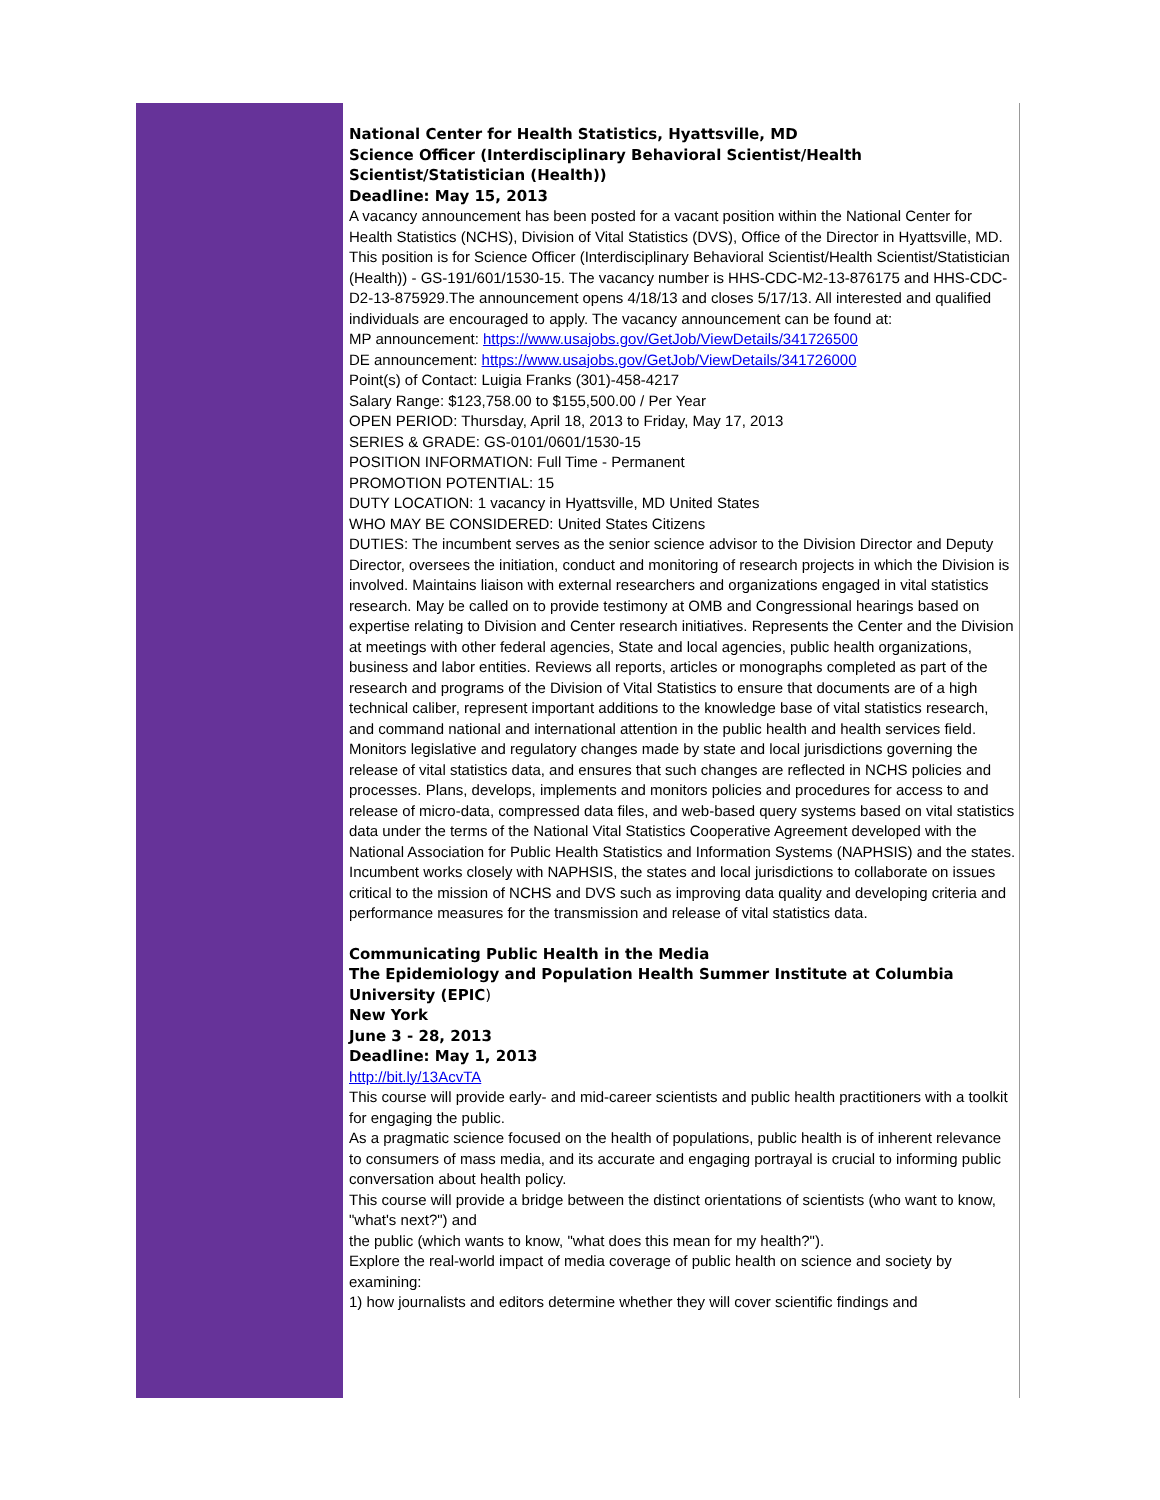National Center for Health Statistics, Hyattsville, MD
Science Officer (Interdisciplinary Behavioral Scientist/Health Scientist/Statistician (Health))
Deadline: May 15, 2013
A vacancy announcement has been posted for a vacant position within the National Center for Health Statistics (NCHS), Division of Vital Statistics (DVS), Office of the Director in Hyattsville, MD. This position is for Science Officer (Interdisciplinary Behavioral Scientist/Health Scientist/Statistician (Health)) - GS-191/601/1530-15. The vacancy number is HHS-CDC-M2-13-876175 and HHS-CDC-D2-13-875929.The announcement opens 4/18/13 and closes 5/17/13. All interested and qualified individuals are encouraged to apply. The vacancy announcement can be found at:
MP announcement: https://www.usajobs.gov/GetJob/ViewDetails/341726500
DE announcement: https://www.usajobs.gov/GetJob/ViewDetails/341726000
Point(s) of Contact: Luigia Franks (301)-458-4217
Salary Range: $123,758.00 to $155,500.00 / Per Year
OPEN PERIOD: Thursday, April 18, 2013 to Friday, May 17, 2013
SERIES & GRADE: GS-0101/0601/1530-15
POSITION INFORMATION: Full Time - Permanent
PROMOTION POTENTIAL: 15
DUTY LOCATION: 1 vacancy in Hyattsville, MD United States
WHO MAY BE CONSIDERED: United States Citizens
DUTIES: The incumbent serves as the senior science advisor to the Division Director and Deputy Director, oversees the initiation, conduct and monitoring of research projects in which the Division is involved. Maintains liaison with external researchers and organizations engaged in vital statistics research. May be called on to provide testimony at OMB and Congressional hearings based on expertise relating to Division and Center research initiatives. Represents the Center and the Division at meetings with other federal agencies, State and local agencies, public health organizations, business and labor entities. Reviews all reports, articles or monographs completed as part of the research and programs of the Division of Vital Statistics to ensure that documents are of a high technical caliber, represent important additions to the knowledge base of vital statistics research, and command national and international attention in the public health and health services field. Monitors legislative and regulatory changes made by state and local jurisdictions governing the release of vital statistics data, and ensures that such changes are reflected in NCHS policies and processes. Plans, develops, implements and monitors policies and procedures for access to and release of micro-data, compressed data files, and web-based query systems based on vital statistics data under the terms of the National Vital Statistics Cooperative Agreement developed with the National Association for Public Health Statistics and Information Systems (NAPHSIS) and the states. Incumbent works closely with NAPHSIS, the states and local jurisdictions to collaborate on issues critical to the mission of NCHS and DVS such as improving data quality and developing criteria and performance measures for the transmission and release of vital statistics data.
Communicating Public Health in the Media
The Epidemiology and Population Health Summer Institute at Columbia University (EPIC)
New York
June 3 - 28, 2013
Deadline: May 1, 2013
http://bit.ly/13AcvTA
This course will provide early- and mid-career scientists and public health practitioners with a toolkit for engaging the public.
As a pragmatic science focused on the health of populations, public health is of inherent relevance to consumers of mass media, and its accurate and engaging portrayal is crucial to informing public conversation about health policy.
This course will provide a bridge between the distinct orientations of scientists (who want to know, "what's next?") and
the public (which wants to know, "what does this mean for my health?").
Explore the real-world impact of media coverage of public health on science and society by examining:
1) how journalists and editors determine whether they will cover scientific findings and